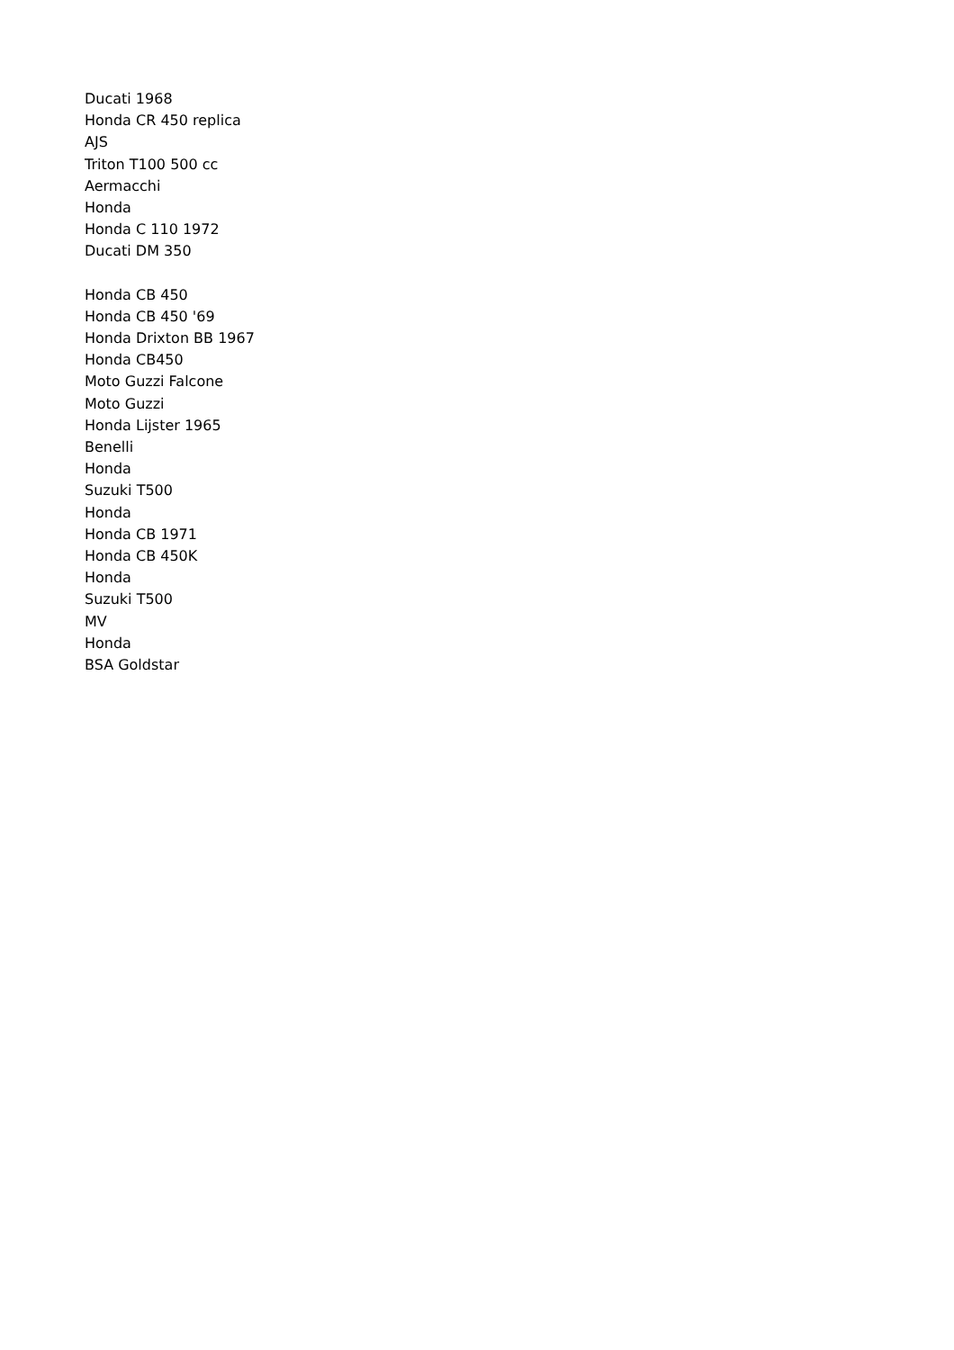Ducati 1968
Honda CR 450 replica
AJS
Triton T100 500 cc
Aermacchi
Honda
Honda C 110 1972
Ducati DM 350
Honda CB 450
Honda CB 450 '69
Honda Drixton BB 1967
Honda CB450
Moto Guzzi Falcone
Moto Guzzi
Honda Lijster 1965
Benelli
Honda
Suzuki T500
Honda
Honda CB 1971
Honda CB 450K
Honda
Suzuki T500
MV
Honda
BSA Goldstar